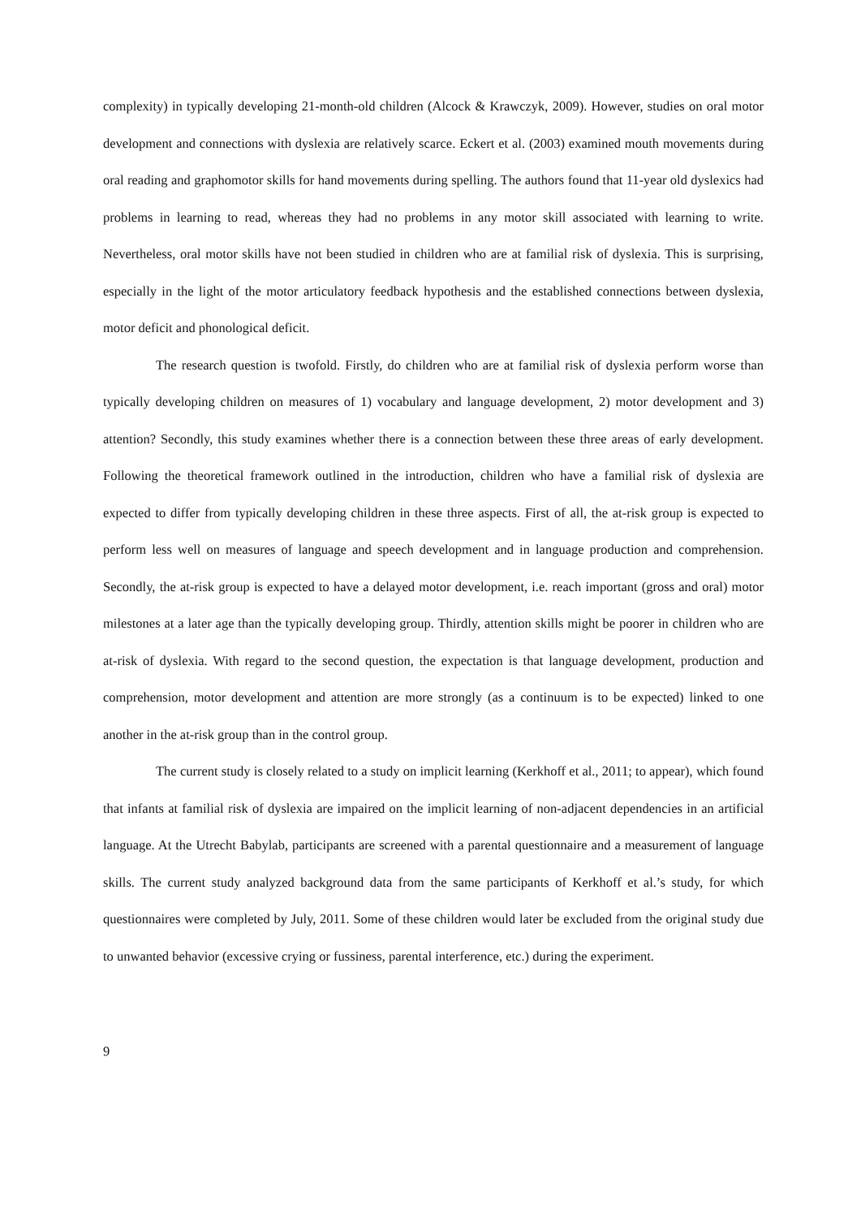complexity) in typically developing 21-month-old children (Alcock & Krawczyk, 2009). However, studies on oral motor development and connections with dyslexia are relatively scarce. Eckert et al. (2003) examined mouth movements during oral reading and graphomotor skills for hand movements during spelling. The authors found that 11-year old dyslexics had problems in learning to read, whereas they had no problems in any motor skill associated with learning to write. Nevertheless, oral motor skills have not been studied in children who are at familial risk of dyslexia. This is surprising, especially in the light of the motor articulatory feedback hypothesis and the established connections between dyslexia, motor deficit and phonological deficit.
The research question is twofold. Firstly, do children who are at familial risk of dyslexia perform worse than typically developing children on measures of 1) vocabulary and language development, 2) motor development and 3) attention? Secondly, this study examines whether there is a connection between these three areas of early development. Following the theoretical framework outlined in the introduction, children who have a familial risk of dyslexia are expected to differ from typically developing children in these three aspects. First of all, the at-risk group is expected to perform less well on measures of language and speech development and in language production and comprehension. Secondly, the at-risk group is expected to have a delayed motor development, i.e. reach important (gross and oral) motor milestones at a later age than the typically developing group. Thirdly, attention skills might be poorer in children who are at-risk of dyslexia. With regard to the second question, the expectation is that language development, production and comprehension, motor development and attention are more strongly (as a continuum is to be expected) linked to one another in the at-risk group than in the control group.
The current study is closely related to a study on implicit learning (Kerkhoff et al., 2011; to appear), which found that infants at familial risk of dyslexia are impaired on the implicit learning of non-adjacent dependencies in an artificial language. At the Utrecht Babylab, participants are screened with a parental questionnaire and a measurement of language skills. The current study analyzed background data from the same participants of Kerkhoff et al.’s study, for which questionnaires were completed by July, 2011. Some of these children would later be excluded from the original study due to unwanted behavior (excessive crying or fussiness, parental interference, etc.) during the experiment.
9